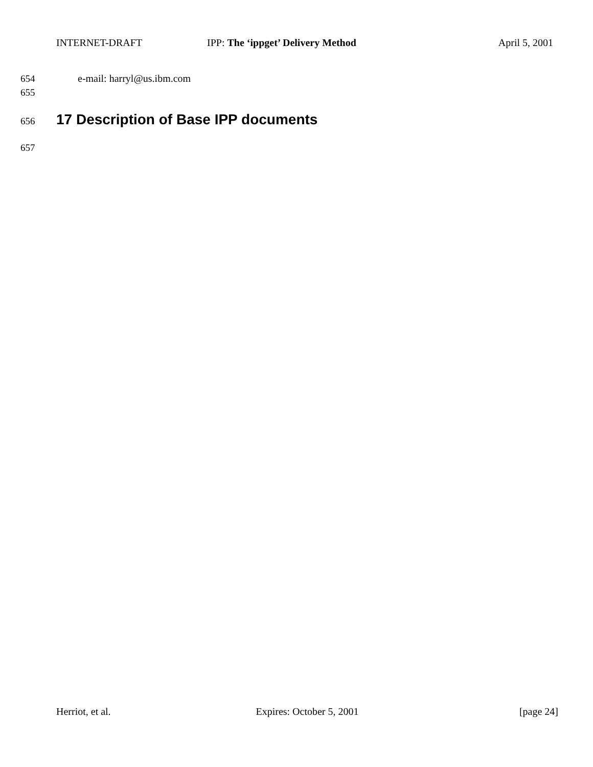INTERNET-DRAFT IPP: The ‘ippget’ Delivery Method
April 5, 2001
654 e-mail: harryl@us.ibm.com
655
656
17 Description of Base IPP documents
657
Herriot, et al. Expires: October 5, 2001 [page 24]